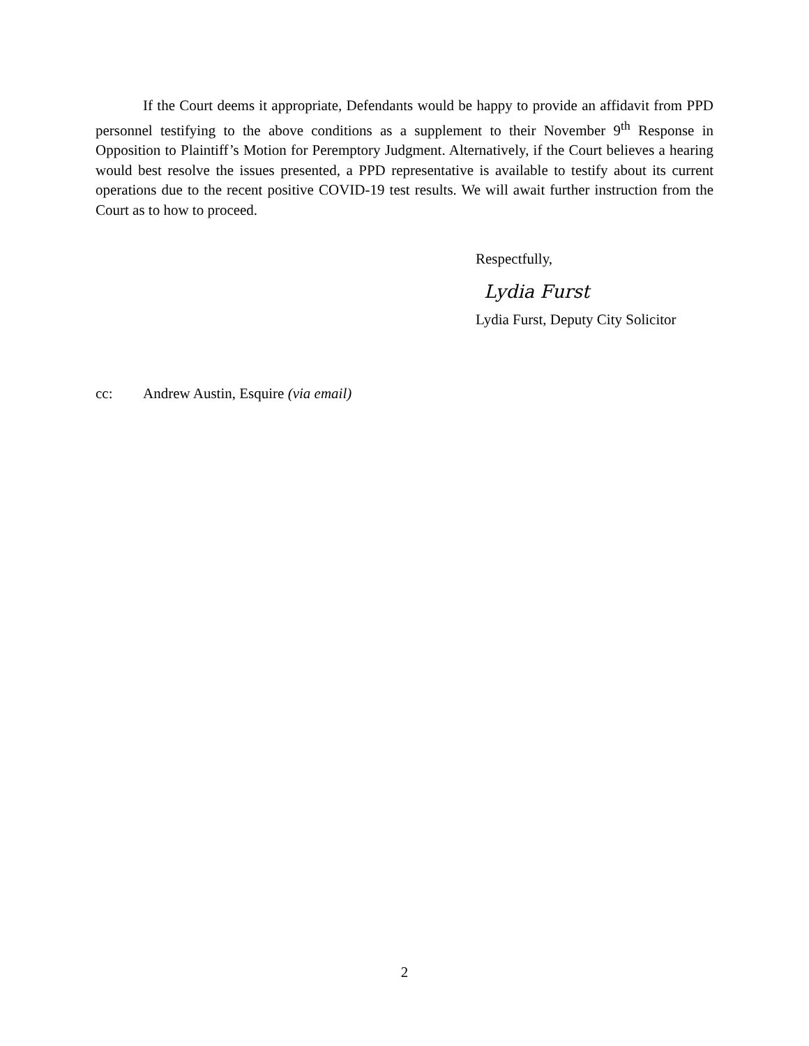If the Court deems it appropriate, Defendants would be happy to provide an affidavit from PPD personnel testifying to the above conditions as a supplement to their November 9<sup>th</sup> Response in Opposition to Plaintiff’s Motion for Peremptory Judgment. Alternatively, if the Court believes a hearing would best resolve the issues presented, a PPD representative is available to testify about its current operations due to the recent positive COVID-19 test results. We will await further instruction from the Court as to how to proceed.
Respectfully,
Lydia Furst
Lydia Furst, Deputy City Solicitor
cc: Andrew Austin, Esquire (via email)
2